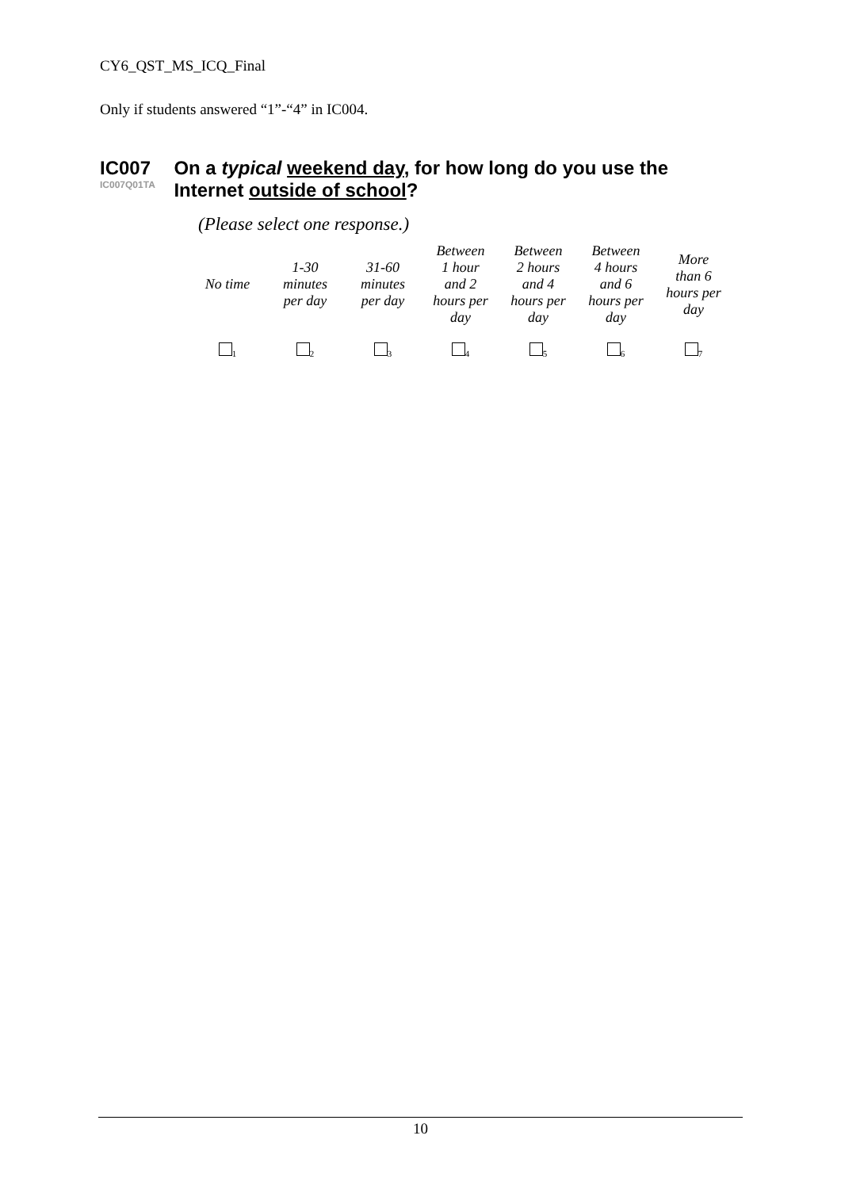CY6_QST_MS_ICQ_Final
Only if students answered “1”-“4” in IC004.
IC007
IC007Q01TA
On a typical weekend day, for how long do you use the Internet outside of school?
(Please select one response.)
| No time | 1-30 minutes per day | 31-60 minutes per day | Between 1 hour and 2 hours per day | Between 2 hours and 4 hours per day | Between 4 hours and 6 hours per day | More than 6 hours per day |
| <sub>1</sub> | <sub>2</sub> | <sub>3</sub> | <sub>4</sub> | <sub>5</sub> | <sub>6</sub> | <sub>7</sub> |
10